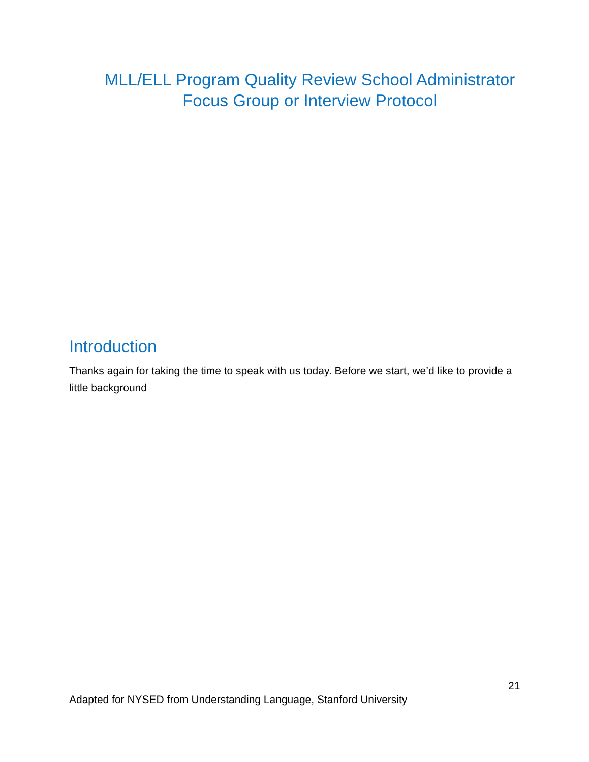MLL/ELL Program Quality Review School Administrator
Focus Group or Interview Protocol
Introduction
Thanks again for taking the time to speak with us today. Before we start, we’d like to provide a
little background
21
Adapted for NYSED from Understanding Language, Stanford University